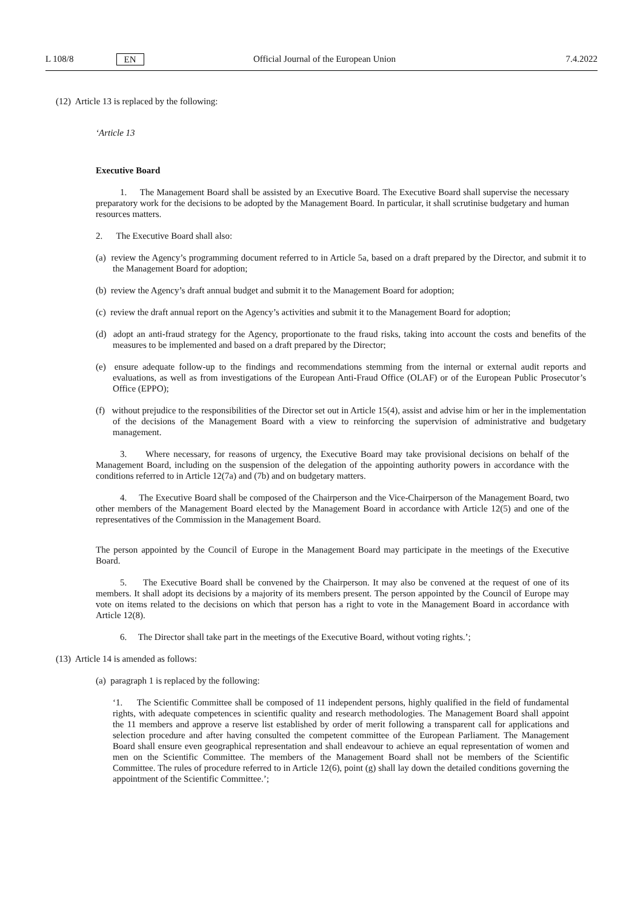L 108/8 EN Official Journal of the European Union 7.4.2022
(12) Article 13 is replaced by the following:
‘Article 13
Executive Board
1. The Management Board shall be assisted by an Executive Board. The Executive Board shall supervise the necessary preparatory work for the decisions to be adopted by the Management Board. In particular, it shall scrutinise budgetary and human resources matters.
2. The Executive Board shall also:
(a) review the Agency’s programming document referred to in Article 5a, based on a draft prepared by the Director, and submit it to the Management Board for adoption;
(b) review the Agency’s draft annual budget and submit it to the Management Board for adoption;
(c) review the draft annual report on the Agency’s activities and submit it to the Management Board for adoption;
(d) adopt an anti-fraud strategy for the Agency, proportionate to the fraud risks, taking into account the costs and benefits of the measures to be implemented and based on a draft prepared by the Director;
(e) ensure adequate follow-up to the findings and recommendations stemming from the internal or external audit reports and evaluations, as well as from investigations of the European Anti-Fraud Office (OLAF) or of the European Public Prosecutor’s Office (EPPO);
(f) without prejudice to the responsibilities of the Director set out in Article 15(4), assist and advise him or her in the implementation of the decisions of the Management Board with a view to reinforcing the supervision of administrative and budgetary management.
3. Where necessary, for reasons of urgency, the Executive Board may take provisional decisions on behalf of the Management Board, including on the suspension of the delegation of the appointing authority powers in accordance with the conditions referred to in Article 12(7a) and (7b) and on budgetary matters.
4. The Executive Board shall be composed of the Chairperson and the Vice-Chairperson of the Management Board, two other members of the Management Board elected by the Management Board in accordance with Article 12(5) and one of the representatives of the Commission in the Management Board.
The person appointed by the Council of Europe in the Management Board may participate in the meetings of the Executive Board.
5. The Executive Board shall be convened by the Chairperson. It may also be convened at the request of one of its members. It shall adopt its decisions by a majority of its members present. The person appointed by the Council of Europe may vote on items related to the decisions on which that person has a right to vote in the Management Board in accordance with Article 12(8).
6. The Director shall take part in the meetings of the Executive Board, without voting rights.’;
(13) Article 14 is amended as follows:
(a) paragraph 1 is replaced by the following:
‘1. The Scientific Committee shall be composed of 11 independent persons, highly qualified in the field of fundamental rights, with adequate competences in scientific quality and research methodologies. The Management Board shall appoint the 11 members and approve a reserve list established by order of merit following a transparent call for applications and selection procedure and after having consulted the competent committee of the European Parliament. The Management Board shall ensure even geographical representation and shall endeavour to achieve an equal representation of women and men on the Scientific Committee. The members of the Management Board shall not be members of the Scientific Committee. The rules of procedure referred to in Article 12(6), point (g) shall lay down the detailed conditions governing the appointment of the Scientific Committee.’;